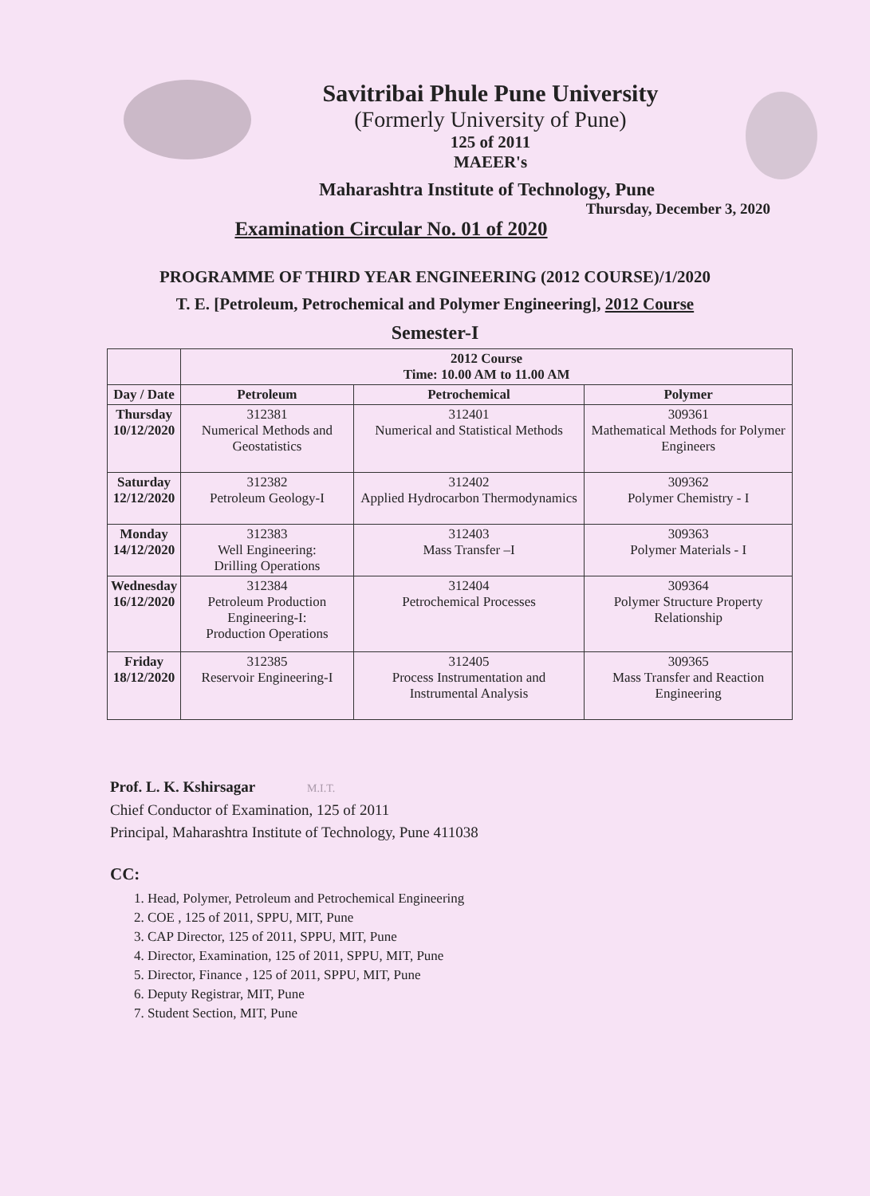Savitribai Phule Pune University
(Formerly University of Pune)
125 of 2011
MAEER's
Maharashtra Institute of Technology, Pune
Thursday, December 3, 2020
Examination Circular No. 01 of 2020
PROGRAMME OF THIRD YEAR ENGINEERING (2012 COURSE)/1/2020
T. E. [Petroleum, Petrochemical and Polymer Engineering], 2012 Course
Semester-I
| | 2012 Course Time: 10.00 AM to 11.00 AM | | |
| --- | --- | --- | --- |
| Day / Date | Petroleum | Petrochemical | Polymer |
| Thursday 10/12/2020 | 312381 Numerical Methods and Geostatistics | 312401 Numerical and Statistical Methods | 309361 Mathematical Methods for Polymer Engineers |
| Saturday 12/12/2020 | 312382 Petroleum Geology-I | 312402 Applied Hydrocarbon Thermodynamics | 309362 Polymer Chemistry - I |
| Monday 14/12/2020 | 312383 Well Engineering: Drilling Operations | 312403 Mass Transfer –I | 309363 Polymer Materials - I |
| Wednesday 16/12/2020 | 312384 Petroleum Production Engineering-I: Production Operations | 312404 Petrochemical Processes | 309364 Polymer Structure Property Relationship |
| Friday 18/12/2020 | 312385 Reservoir Engineering-I | 312405 Process Instrumentation and Instrumental Analysis | 309365 Mass Transfer and Reaction Engineering |
Prof. L. K. Kshirsagar M.I.T.
Chief Conductor of Examination, 125 of 2011
Principal, Maharashtra Institute of Technology, Pune 411038
CC:
1. Head, Polymer, Petroleum and Petrochemical Engineering
2. COE , 125 of 2011, SPPU, MIT, Pune
3. CAP Director, 125 of 2011, SPPU, MIT, Pune
4. Director, Examination, 125 of 2011, SPPU, MIT, Pune
5. Director, Finance , 125 of 2011, SPPU, MIT, Pune
6. Deputy Registrar, MIT, Pune
7. Student Section, MIT, Pune